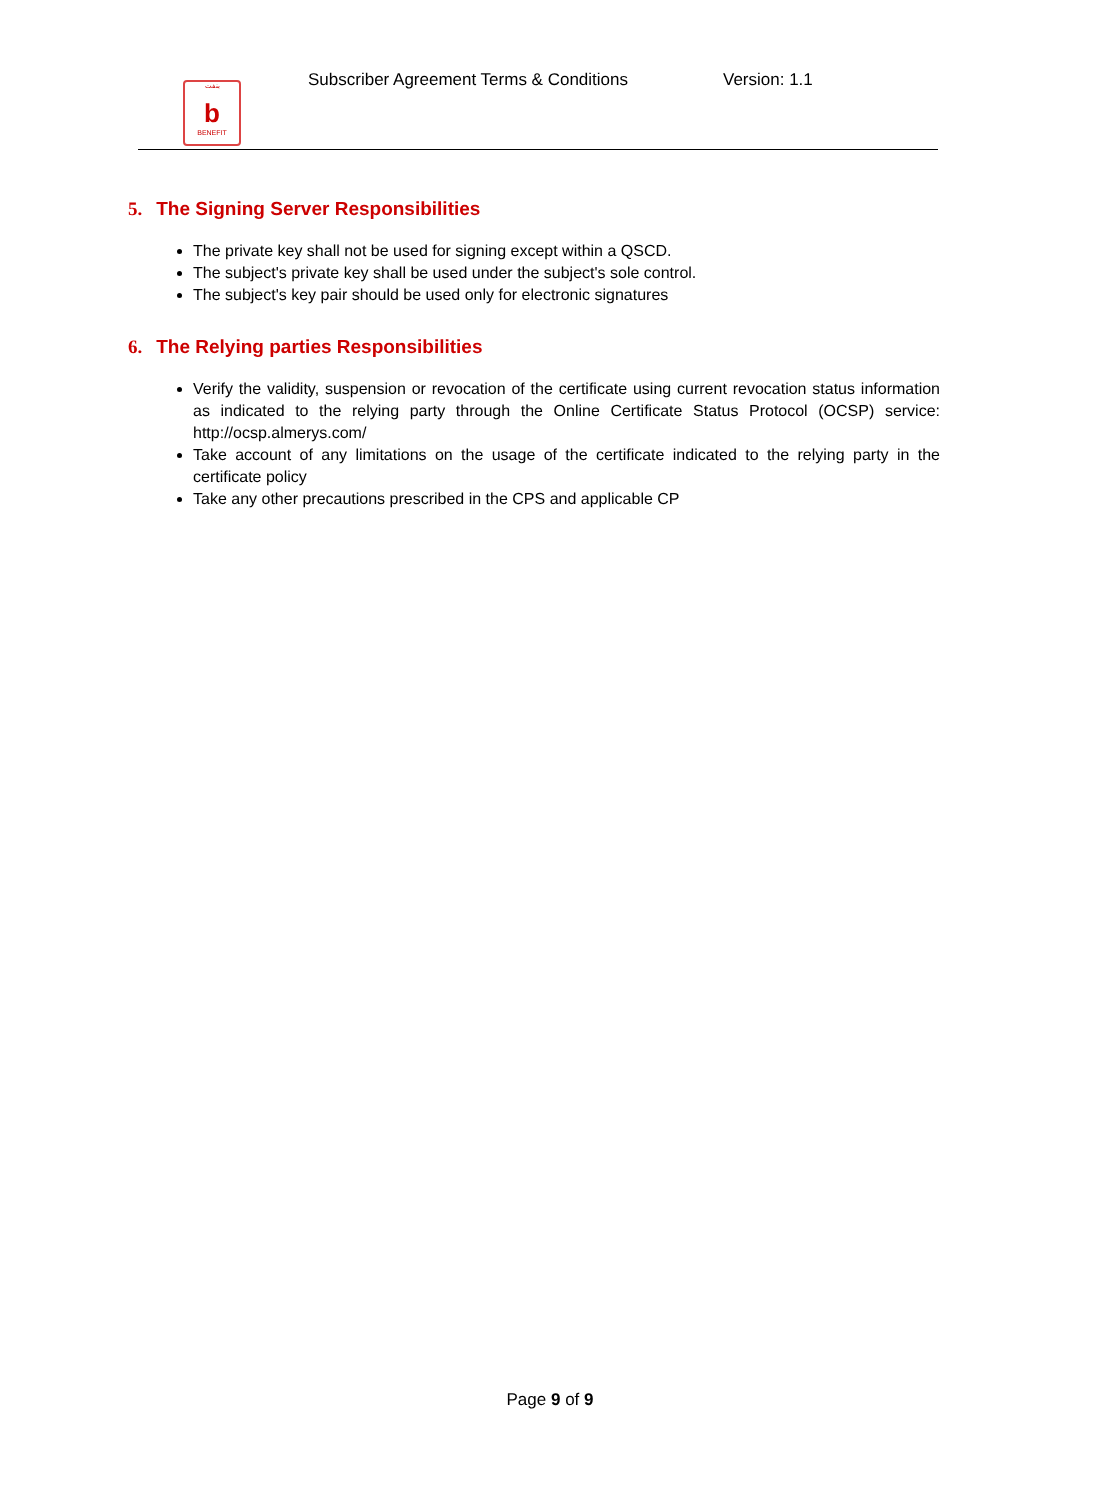بنفت
b
BENEFIT
Subscriber Agreement Terms & Conditions
Version: 1.1
5. The Signing Server Responsibilities
The private key shall not be used for signing except within a QSCD.
The subject's private key shall be used under the subject's sole control.
The subject's key pair should be used only for electronic signatures
6. The Relying parties Responsibilities
Verify the validity, suspension or revocation of the certificate using current revocation status information as indicated to the relying party through the Online Certificate Status Protocol (OCSP) service: http://ocsp.almerys.com/
Take account of any limitations on the usage of the certificate indicated to the relying party in the certificate policy
Take any other precautions prescribed in the CPS and applicable CP
Page 9 of 9